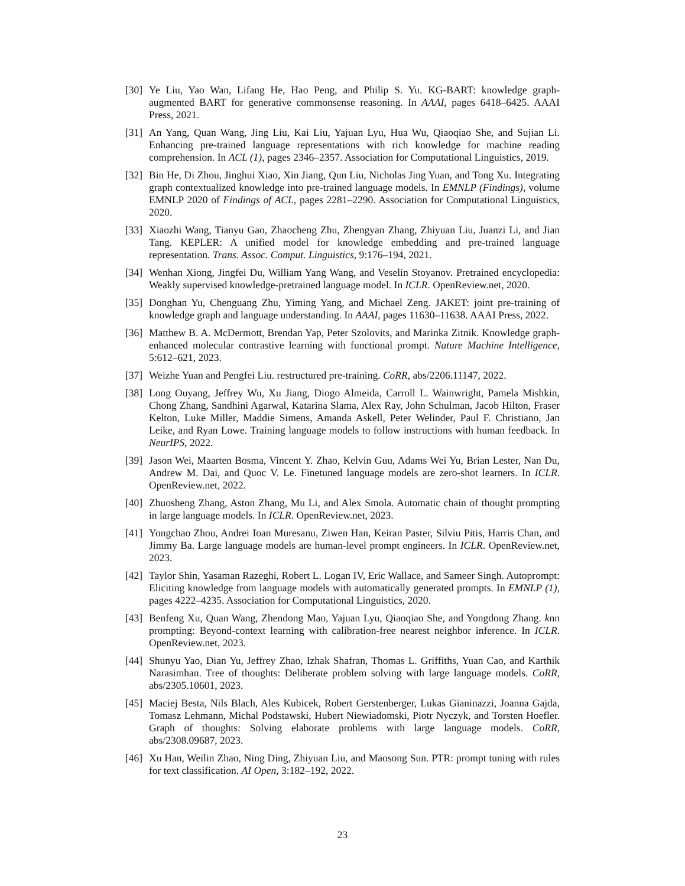[30] Ye Liu, Yao Wan, Lifang He, Hao Peng, and Philip S. Yu. KG-BART: knowledge graph-augmented BART for generative commonsense reasoning. In AAAI, pages 6418–6425. AAAI Press, 2021.
[31] An Yang, Quan Wang, Jing Liu, Kai Liu, Yajuan Lyu, Hua Wu, Qiaoqiao She, and Sujian Li. Enhancing pre-trained language representations with rich knowledge for machine reading comprehension. In ACL (1), pages 2346–2357. Association for Computational Linguistics, 2019.
[32] Bin He, Di Zhou, Jinghui Xiao, Xin Jiang, Qun Liu, Nicholas Jing Yuan, and Tong Xu. Integrating graph contextualized knowledge into pre-trained language models. In EMNLP (Findings), volume EMNLP 2020 of Findings of ACL, pages 2281–2290. Association for Computational Linguistics, 2020.
[33] Xiaozhi Wang, Tianyu Gao, Zhaocheng Zhu, Zhengyan Zhang, Zhiyuan Liu, Juanzi Li, and Jian Tang. KEPLER: A unified model for knowledge embedding and pre-trained language representation. Trans. Assoc. Comput. Linguistics, 9:176–194, 2021.
[34] Wenhan Xiong, Jingfei Du, William Yang Wang, and Veselin Stoyanov. Pretrained encyclopedia: Weakly supervised knowledge-pretrained language model. In ICLR. OpenReview.net, 2020.
[35] Donghan Yu, Chenguang Zhu, Yiming Yang, and Michael Zeng. JAKET: joint pre-training of knowledge graph and language understanding. In AAAI, pages 11630–11638. AAAI Press, 2022.
[36] Matthew B. A. McDermott, Brendan Yap, Peter Szolovits, and Marinka Zitnik. Knowledge graph-enhanced molecular contrastive learning with functional prompt. Nature Machine Intelligence, 5:612–621, 2023.
[37] Weizhe Yuan and Pengfei Liu. restructured pre-training. CoRR, abs/2206.11147, 2022.
[38] Long Ouyang, Jeffrey Wu, Xu Jiang, Diogo Almeida, Carroll L. Wainwright, Pamela Mishkin, Chong Zhang, Sandhini Agarwal, Katarina Slama, Alex Ray, John Schulman, Jacob Hilton, Fraser Kelton, Luke Miller, Maddie Simens, Amanda Askell, Peter Welinder, Paul F. Christiano, Jan Leike, and Ryan Lowe. Training language models to follow instructions with human feedback. In NeurIPS, 2022.
[39] Jason Wei, Maarten Bosma, Vincent Y. Zhao, Kelvin Guu, Adams Wei Yu, Brian Lester, Nan Du, Andrew M. Dai, and Quoc V. Le. Finetuned language models are zero-shot learners. In ICLR. OpenReview.net, 2022.
[40] Zhuosheng Zhang, Aston Zhang, Mu Li, and Alex Smola. Automatic chain of thought prompting in large language models. In ICLR. OpenReview.net, 2023.
[41] Yongchao Zhou, Andrei Ioan Muresanu, Ziwen Han, Keiran Paster, Silviu Pitis, Harris Chan, and Jimmy Ba. Large language models are human-level prompt engineers. In ICLR. OpenReview.net, 2023.
[42] Taylor Shin, Yasaman Razeghi, Robert L. Logan IV, Eric Wallace, and Sameer Singh. Autoprompt: Eliciting knowledge from language models with automatically generated prompts. In EMNLP (1), pages 4222–4235. Association for Computational Linguistics, 2020.
[43] Benfeng Xu, Quan Wang, Zhendong Mao, Yajuan Lyu, Qiaoqiao She, and Yongdong Zhang. knn prompting: Beyond-context learning with calibration-free nearest neighbor inference. In ICLR. OpenReview.net, 2023.
[44] Shunyu Yao, Dian Yu, Jeffrey Zhao, Izhak Shafran, Thomas L. Griffiths, Yuan Cao, and Karthik Narasimhan. Tree of thoughts: Deliberate problem solving with large language models. CoRR, abs/2305.10601, 2023.
[45] Maciej Besta, Nils Blach, Ales Kubicek, Robert Gerstenberger, Lukas Gianinazzi, Joanna Gajda, Tomasz Lehmann, Michal Podstawski, Hubert Niewiadomski, Piotr Nyczyk, and Torsten Hoefler. Graph of thoughts: Solving elaborate problems with large language models. CoRR, abs/2308.09687, 2023.
[46] Xu Han, Weilin Zhao, Ning Ding, Zhiyuan Liu, and Maosong Sun. PTR: prompt tuning with rules for text classification. AI Open, 3:182–192, 2022.
23